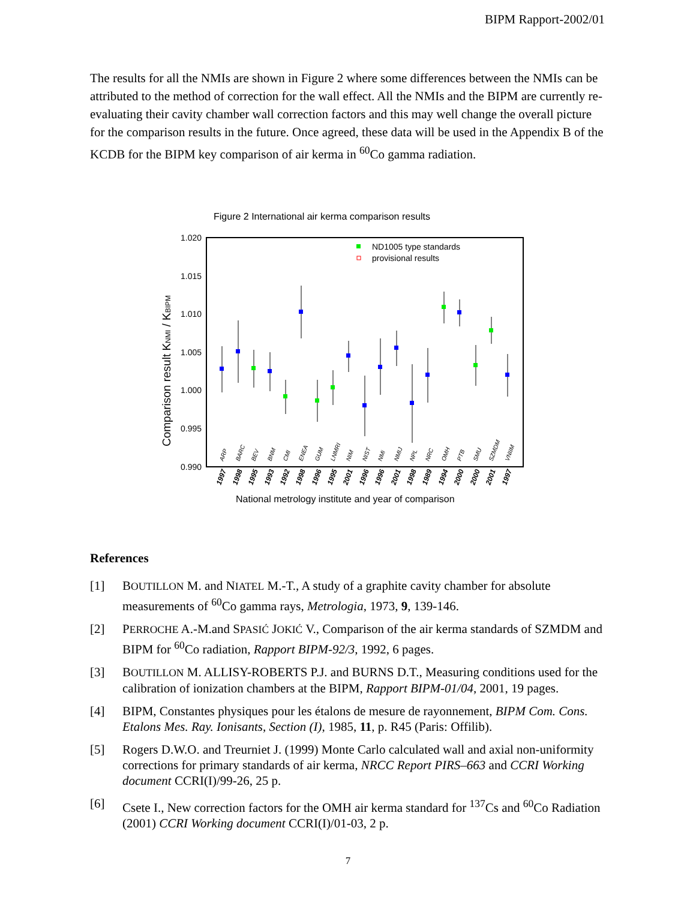BIPM Rapport-2002/01
The results for all the NMIs are shown in Figure 2 where some differences between the NMIs can be attributed to the method of correction for the wall effect. All the NMIs and the BIPM are currently re-evaluating their cavity chamber wall correction factors and this may well change the overall picture for the comparison results in the future. Once agreed, these data will be used in the Appendix B of the KCDB for the BIPM key comparison of air kerma in <sup>60</sup>Co gamma radiation.
Figure 2 International air kerma comparison results
1.020
1.015
1.010
1.005
1.000
0.995
0.990
Comparison result KNMI / KBIPM
ND1005 type standards
provisional results
ARP
BARC
BEV
BNM
CMI
ENEA
GUM
LNMRI
NIM
NIST
NMi
NMIJ
NPL
NRC
OMH
PTB
SMU
SZMDM
VNIIM
1997
1998
1995
1993
1992
1998
1996
1995
2001
1996
1996
2001
1998
1989
1994
2000
2000
2001
1997
National metrology institute and year of comparison
References
[1] BOUTILLON M. and NIATEL M.-T., A study of a graphite cavity chamber for absolute measurements of <sup>60</sup>Co gamma rays, Metrologia, 1973, 9, 139-146.
[2] PERROCHE A.-M.and SPASIĆ JOKIĆ V., Comparison of the air kerma standards of SZMDM and BIPM for <sup>60</sup>Co radiation, Rapport BIPM-92/3, 1992, 6 pages.
[3] BOUTILLON M. ALLISY-ROBERTS P.J. and BURNS D.T., Measuring conditions used for the calibration of ionization chambers at the BIPM, Rapport BIPM-01/04, 2001, 19 pages.
[4] BIPM, Constantes physiques pour les étalons de mesure de rayonnement, BIPM Com. Cons. Etalons Mes. Ray. Ionisants, Section (I), 1985, 11, p. R45 (Paris: Offilib).
[5] Rogers D.W.O. and Treurniet J. (1999) Monte Carlo calculated wall and axial non-uniformity corrections for primary standards of air kerma, NRCC Report PIRS–663 and CCRI Working document CCRI(I)/99-26, 25 p.
[6] Csete I., New correction factors for the OMH air kerma standard for <sup>137</sup>Cs and <sup>60</sup>Co Radiation (2001) CCRI Working document CCRI(I)/01-03, 2 p.
7